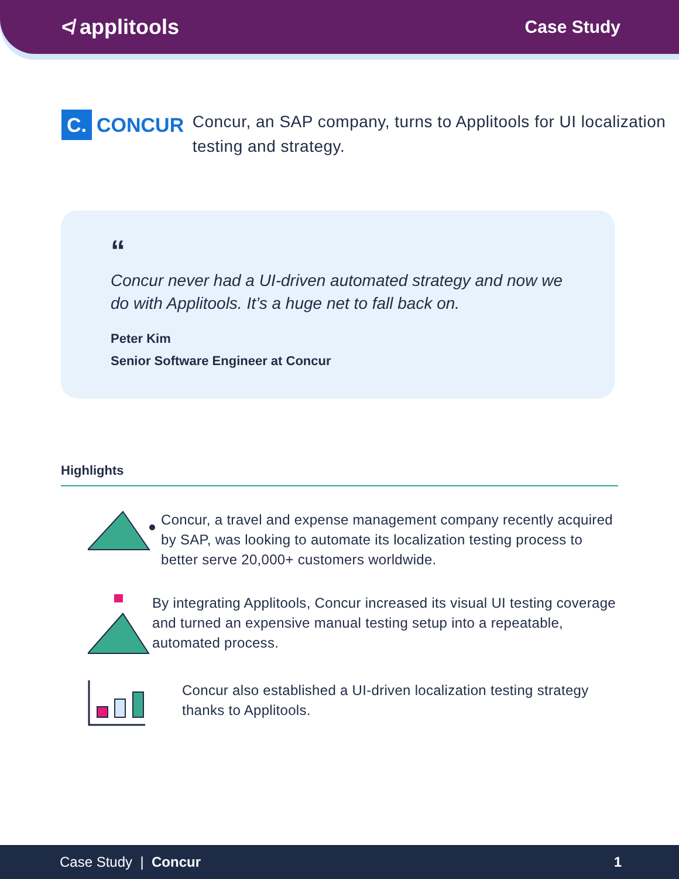≮ applitools
Case Study
C.
CONCUR
Concur, an SAP company, turns to Applitools for UI localization testing and strategy.
“
Concur never had a UI-driven automated strategy and now we do with Applitools. It’s a huge net to fall back on.
Peter Kim
Senior Software Engineer at Concur
Highlights
Concur, a travel and expense management company recently acquired by SAP, was looking to automate its localization testing process to better serve 20,000+ customers worldwide.
By integrating Applitools, Concur increased its visual UI testing coverage and turned an expensive manual testing setup into a repeatable, automated process.
Concur also established a UI-driven localization testing strategy thanks to Applitools.
Case Study | Concur 1